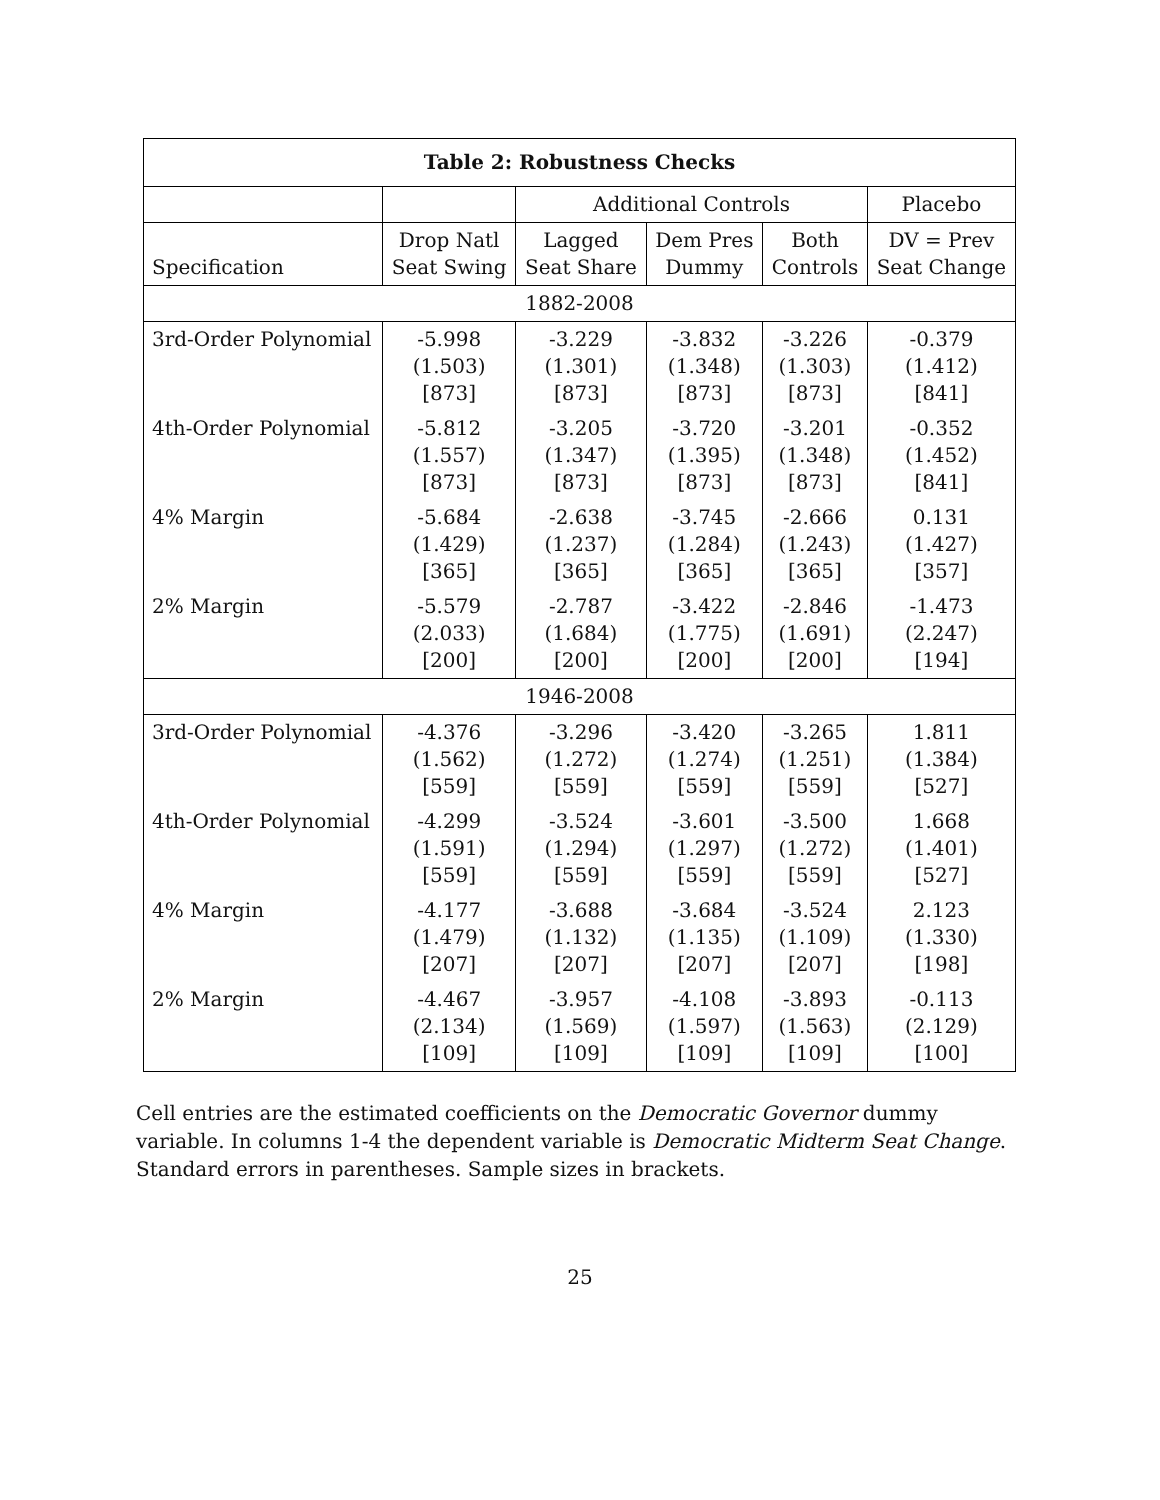| Table 2: Robustness Checks | | | | | |
| --- | --- | --- | --- | --- | --- |
| | | Additional Controls | | | Placebo |
| Specification | Drop Natl Seat Swing | Lagged Seat Share | Dem Pres Dummy | Both Controls | DV = Prev Seat Change |
| 1882-2008 | | | | | |
| 3rd-Order Polynomial | -5.998 (1.503) [873] | -3.229 (1.301) [873] | -3.832 (1.348) [873] | -3.226 (1.303) [873] | -0.379 (1.412) [841] |
| 4th-Order Polynomial | -5.812 (1.557) [873] | -3.205 (1.347) [873] | -3.720 (1.395) [873] | -3.201 (1.348) [873] | -0.352 (1.452) [841] |
| 4% Margin | -5.684 (1.429) [365] | -2.638 (1.237) [365] | -3.745 (1.284) [365] | -2.666 (1.243) [365] | 0.131 (1.427) [357] |
| 2% Margin | -5.579 (2.033) [200] | -2.787 (1.684) [200] | -3.422 (1.775) [200] | -2.846 (1.691) [200] | -1.473 (2.247) [194] |
| 1946-2008 | | | | | |
| 3rd-Order Polynomial | -4.376 (1.562) [559] | -3.296 (1.272) [559] | -3.420 (1.274) [559] | -3.265 (1.251) [559] | 1.811 (1.384) [527] |
| 4th-Order Polynomial | -4.299 (1.591) [559] | -3.524 (1.294) [559] | -3.601 (1.297) [559] | -3.500 (1.272) [559] | 1.668 (1.401) [527] |
| 4% Margin | -4.177 (1.479) [207] | -3.688 (1.132) [207] | -3.684 (1.135) [207] | -3.524 (1.109) [207] | 2.123 (1.330) [198] |
| 2% Margin | -4.467 (2.134) [109] | -3.957 (1.569) [109] | -4.108 (1.597) [109] | -3.893 (1.563) [109] | -0.113 (2.129) [100] |
Cell entries are the estimated coefficients on the Democratic Governor dummy variable. In columns 1-4 the dependent variable is Democratic Midterm Seat Change. Standard errors in parentheses. Sample sizes in brackets.
25